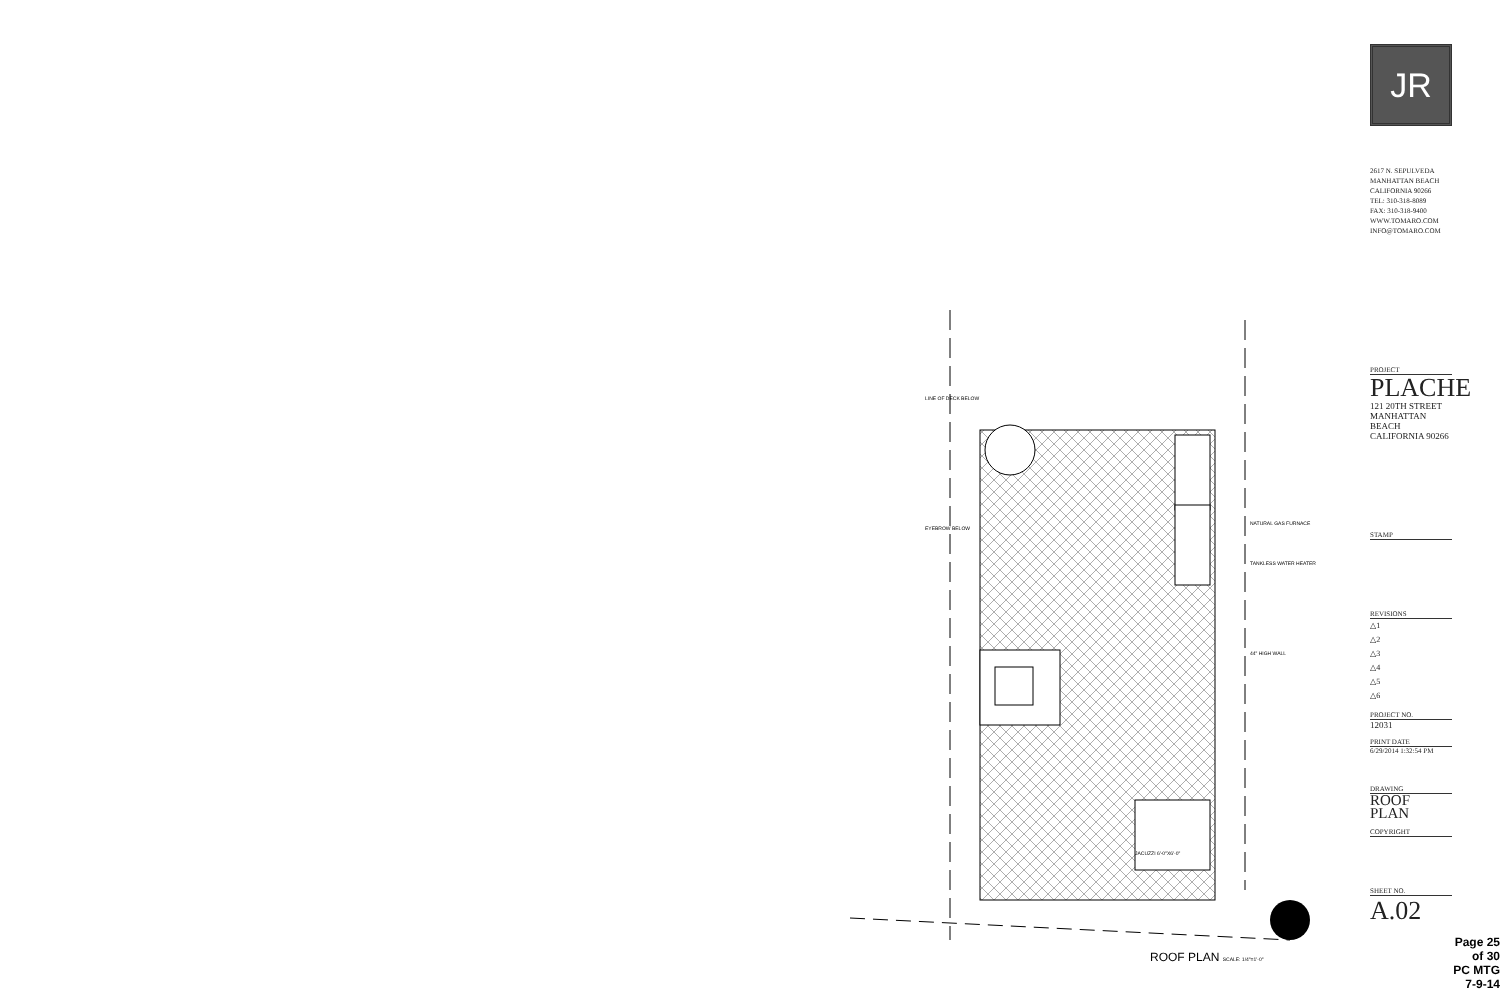JR
2617 N. SEPULVEDA
MANHATTAN BEACH
CALIFORNIA 90266
TEL: 310-318-8089
FAX: 310-318-9400
WWW.TOMARO.COM
INFO@TOMARO.COM
PROJECT
PLACHE
121 20TH STREET
MANHATTAN BEACH
CALIFORNIA 90266
STAMP
REVISIONS
△1
△2
△3
△4
△5
△6
PROJECT NO.
12031
PRINT DATE
6/29/2014 1:32:54 PM
DRAWING
ROOF
PLAN
COPYRIGHT
SHEET NO.
A.02
Page 25 of 30
PC MTG 7-9-14
ROOF PLAN SCALE: 1/4"=1'-0"
LINE OF DECK BELOW
EYEBROW BELOW
NATURAL GAS FURNACE
TANKLESS WATER HEATER
44" HIGH WALL
JACUZZI 6'-0"X6'-0"